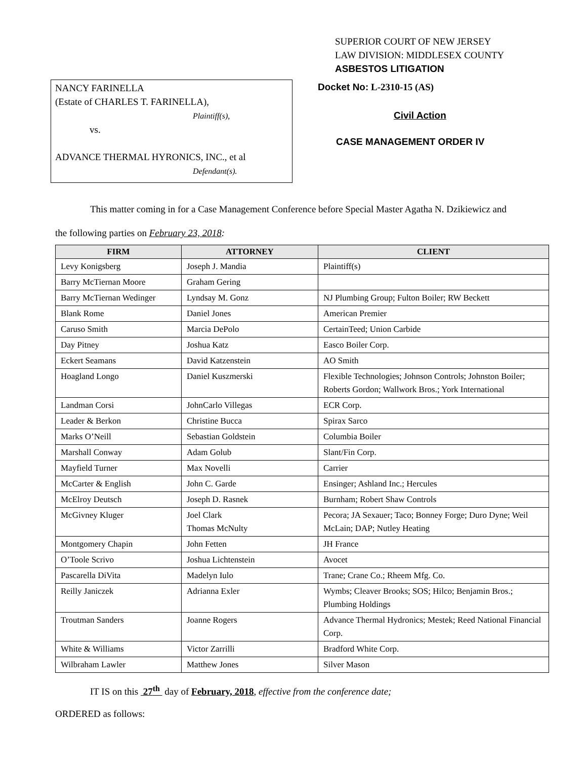SUPERIOR COURT OF NEW JERSEY
LAW DIVISION: MIDDLESEX COUNTY
ASBESTOS LITIGATION
NANCY FARINELLA
(Estate of CHARLES T. FARINELLA),
Plaintiff(s),
vs.
ADVANCE THERMAL HYRONICS, INC., et al
Defendant(s).
Docket No: L-2310-15 (AS)
Civil Action
CASE MANAGEMENT ORDER IV
This matter coming in for a Case Management Conference before Special Master Agatha N. Dzikiewicz and
the following parties on February 23, 2018:
| FIRM | ATTORNEY | CLIENT |
| --- | --- | --- |
| Levy Konigsberg | Joseph J. Mandia | Plaintiff(s) |
| Barry McTiernan Moore | Graham Gering | |
| Barry McTiernan Wedinger | Lyndsay M. Gonz | NJ Plumbing Group; Fulton Boiler; RW Beckett |
| Blank Rome | Daniel Jones | American Premier |
| Caruso Smith | Marcia DePolo | CertainTeed; Union Carbide |
| Day Pitney | Joshua Katz | Easco Boiler Corp. |
| Eckert Seamans | David Katzenstein | AO Smith |
| Hoagland Longo | Daniel Kuszmerski | Flexible Technologies; Johnson Controls; Johnston Boiler; Roberts Gordon; Wallwork Bros.; York International |
| Landman Corsi | JohnCarlo Villegas | ECR Corp. |
| Leader & Berkon | Christine Bucca | Spirax Sarco |
| Marks O’Neill | Sebastian Goldstein | Columbia Boiler |
| Marshall Conway | Adam Golub | Slant/Fin Corp. |
| Mayfield Turner | Max Novelli | Carrier |
| McCarter & English | John C. Garde | Ensinger; Ashland Inc.; Hercules |
| McElroy Deutsch | Joseph D. Rasnek | Burnham; Robert Shaw Controls |
| McGivney Kluger | Joel Clark Thomas McNulty | Pecora; JA Sexauer; Taco; Bonney Forge; Duro Dyne; Weil McLain; DAP; Nutley Heating |
| Montgomery Chapin | John Fetten | JH France |
| O’Toole Scrivo | Joshua Lichtenstein | Avocet |
| Pascarella DiVita | Madelyn Iulo | Trane; Crane Co.; Rheem Mfg. Co. |
| Reilly Janiczek | Adrianna Exler | Wymbs; Cleaver Brooks; SOS; Hilco; Benjamin Bros.; Plumbing Holdings |
| Troutman Sanders | Joanne Rogers | Advance Thermal Hydronics; Mestek; Reed National Financial Corp. |
| White & Williams | Victor Zarrilli | Bradford White Corp. |
| Wilbraham Lawler | Matthew Jones | Silver Mason |
IT IS on this 27<sup>th</sup> day of February, 2018, effective from the conference date;
ORDERED as follows: